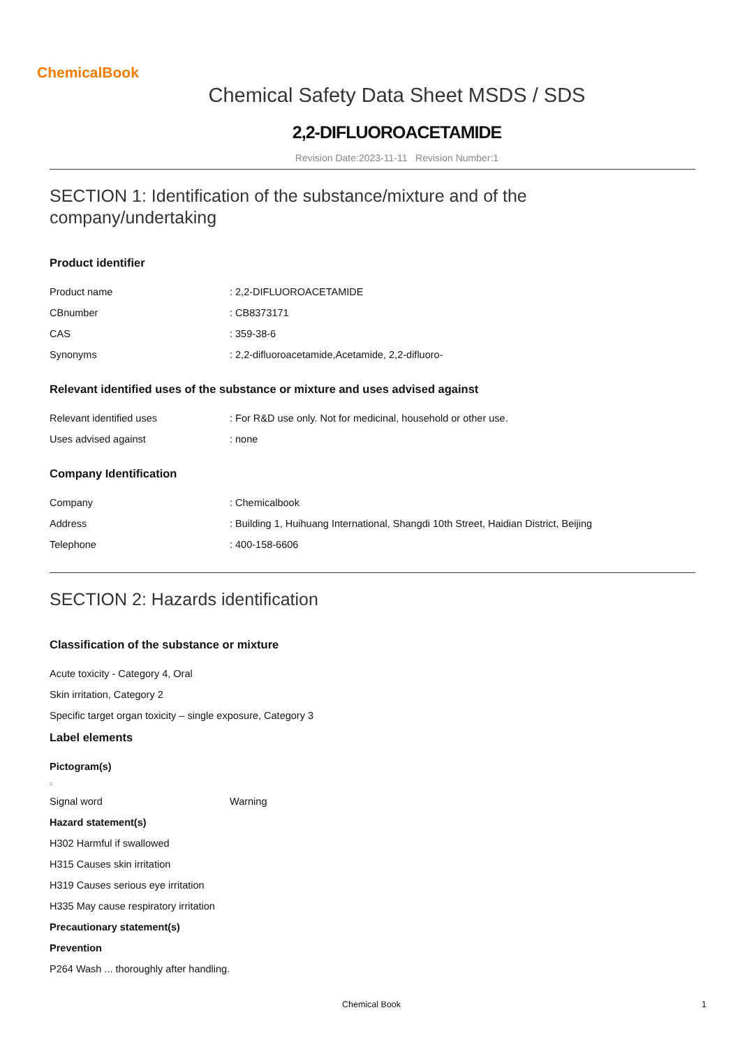ChemicalBook
Chemical Safety Data Sheet MSDS / SDS
2,2-DIFLUOROACETAMIDE
Revision Date:2023-11-11 Revision Number:1
SECTION 1: Identification of the substance/mixture and of the company/undertaking
Product identifier
| Product name | : 2,2-DIFLUOROACETAMIDE |
| CBnumber | : CB8373171 |
| CAS | : 359-38-6 |
| Synonyms | : 2,2-difluoroacetamide,Acetamide, 2,2-difluoro- |
Relevant identified uses of the substance or mixture and uses advised against
| Relevant identified uses | : For R&D use only. Not for medicinal, household or other use. |
| Uses advised against | : none |
Company Identification
| Company | : Chemicalbook |
| Address | : Building 1, Huihuang International, Shangdi 10th Street, Haidian District, Beijing |
| Telephone | : 400-158-6606 |
SECTION 2: Hazards identification
Classification of the substance or mixture
Acute toxicity - Category 4, Oral
Skin irritation, Category 2
Specific target organ toxicity – single exposure, Category 3
Label elements
Pictogram(s)
□
| Signal word | Warning |
Hazard statement(s)
H302 Harmful if swallowed
H315 Causes skin irritation
H319 Causes serious eye irritation
H335 May cause respiratory irritation
Precautionary statement(s)
Prevention
P264 Wash ... thoroughly after handling.
Chemical Book 1